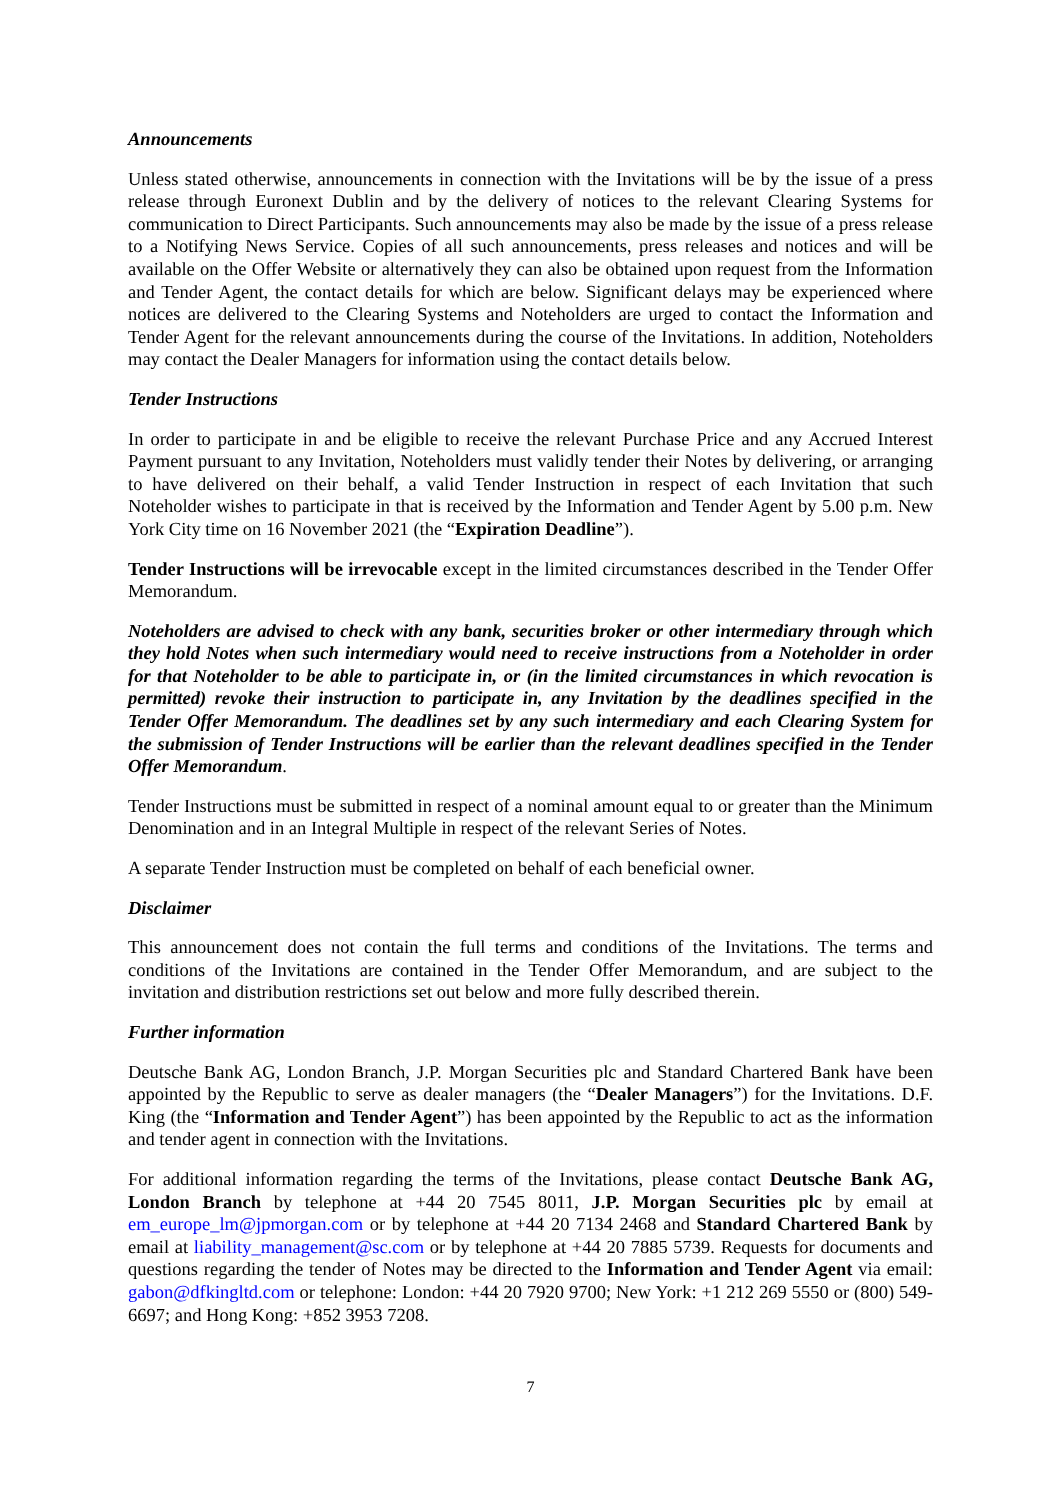Announcements
Unless stated otherwise, announcements in connection with the Invitations will be by the issue of a press release through Euronext Dublin and by the delivery of notices to the relevant Clearing Systems for communication to Direct Participants. Such announcements may also be made by the issue of a press release to a Notifying News Service. Copies of all such announcements, press releases and notices and will be available on the Offer Website or alternatively they can also be obtained upon request from the Information and Tender Agent, the contact details for which are below. Significant delays may be experienced where notices are delivered to the Clearing Systems and Noteholders are urged to contact the Information and Tender Agent for the relevant announcements during the course of the Invitations. In addition, Noteholders may contact the Dealer Managers for information using the contact details below.
Tender Instructions
In order to participate in and be eligible to receive the relevant Purchase Price and any Accrued Interest Payment pursuant to any Invitation, Noteholders must validly tender their Notes by delivering, or arranging to have delivered on their behalf, a valid Tender Instruction in respect of each Invitation that such Noteholder wishes to participate in that is received by the Information and Tender Agent by 5.00 p.m. New York City time on 16 November 2021 (the “Expiration Deadline”).
Tender Instructions will be irrevocable except in the limited circumstances described in the Tender Offer Memorandum.
Noteholders are advised to check with any bank, securities broker or other intermediary through which they hold Notes when such intermediary would need to receive instructions from a Noteholder in order for that Noteholder to be able to participate in, or (in the limited circumstances in which revocation is permitted) revoke their instruction to participate in, any Invitation by the deadlines specified in the Tender Offer Memorandum. The deadlines set by any such intermediary and each Clearing System for the submission of Tender Instructions will be earlier than the relevant deadlines specified in the Tender Offer Memorandum.
Tender Instructions must be submitted in respect of a nominal amount equal to or greater than the Minimum Denomination and in an Integral Multiple in respect of the relevant Series of Notes.
A separate Tender Instruction must be completed on behalf of each beneficial owner.
Disclaimer
This announcement does not contain the full terms and conditions of the Invitations. The terms and conditions of the Invitations are contained in the Tender Offer Memorandum, and are subject to the invitation and distribution restrictions set out below and more fully described therein.
Further information
Deutsche Bank AG, London Branch, J.P. Morgan Securities plc and Standard Chartered Bank have been appointed by the Republic to serve as dealer managers (the “Dealer Managers”) for the Invitations. D.F. King (the “Information and Tender Agent”) has been appointed by the Republic to act as the information and tender agent in connection with the Invitations.
For additional information regarding the terms of the Invitations, please contact Deutsche Bank AG, London Branch by telephone at +44 20 7545 8011, J.P. Morgan Securities plc by email at em_europe_lm@jpmorgan.com or by telephone at +44 20 7134 2468 and Standard Chartered Bank by email at liability_management@sc.com or by telephone at +44 20 7885 5739. Requests for documents and questions regarding the tender of Notes may be directed to the Information and Tender Agent via email: gabon@dfkingltd.com or telephone: London: +44 20 7920 9700; New York: +1 212 269 5550 or (800) 549-6697; and Hong Kong: +852 3953 7208.
7